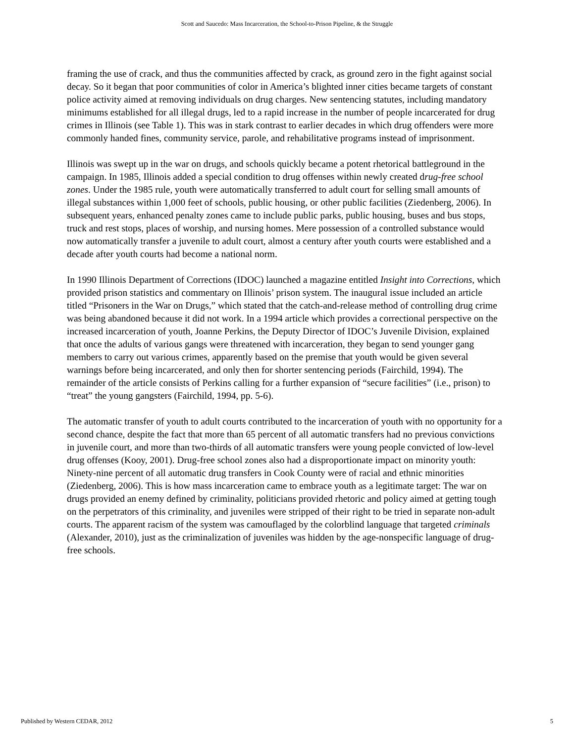Scott and Saucedo: Mass Incarceration, the School-to-Prison Pipeline, & the Struggle
framing the use of crack, and thus the communities affected by crack, as ground zero in the fight against social decay. So it began that poor communities of color in America’s blighted inner cities became targets of constant police activity aimed at removing individuals on drug charges. New sentencing statutes, including mandatory minimums established for all illegal drugs, led to a rapid increase in the number of people incarcerated for drug crimes in Illinois (see Table 1). This was in stark contrast to earlier decades in which drug offenders were more commonly handed fines, community service, parole, and rehabilitative programs instead of imprisonment.
Illinois was swept up in the war on drugs, and schools quickly became a potent rhetorical battleground in the campaign. In 1985, Illinois added a special condition to drug offenses within newly created drug-free school zones. Under the 1985 rule, youth were automatically transferred to adult court for selling small amounts of illegal substances within 1,000 feet of schools, public housing, or other public facilities (Ziedenberg, 2006). In subsequent years, enhanced penalty zones came to include public parks, public housing, buses and bus stops, truck and rest stops, places of worship, and nursing homes. Mere possession of a controlled substance would now automatically transfer a juvenile to adult court, almost a century after youth courts were established and a decade after youth courts had become a national norm.
In 1990 Illinois Department of Corrections (IDOC) launched a magazine entitled Insight into Corrections, which provided prison statistics and commentary on Illinois’ prison system. The inaugural issue included an article titled “Prisoners in the War on Drugs,” which stated that the catch-and-release method of controlling drug crime was being abandoned because it did not work. In a 1994 article which provides a correctional perspective on the increased incarceration of youth, Joanne Perkins, the Deputy Director of IDOC’s Juvenile Division, explained that once the adults of various gangs were threatened with incarceration, they began to send younger gang members to carry out various crimes, apparently based on the premise that youth would be given several warnings before being incarcerated, and only then for shorter sentencing periods (Fairchild, 1994). The remainder of the article consists of Perkins calling for a further expansion of “secure facilities” (i.e., prison) to “treat” the young gangsters (Fairchild, 1994, pp. 5-6).
The automatic transfer of youth to adult courts contributed to the incarceration of youth with no opportunity for a second chance, despite the fact that more than 65 percent of all automatic transfers had no previous convictions in juvenile court, and more than two-thirds of all automatic transfers were young people convicted of low-level drug offenses (Kooy, 2001). Drug-free school zones also had a disproportionate impact on minority youth: Ninety-nine percent of all automatic drug transfers in Cook County were of racial and ethnic minorities (Ziedenberg, 2006). This is how mass incarceration came to embrace youth as a legitimate target: The war on drugs provided an enemy defined by criminality, politicians provided rhetoric and policy aimed at getting tough on the perpetrators of this criminality, and juveniles were stripped of their right to be tried in separate non-adult courts. The apparent racism of the system was camouflaged by the colorblind language that targeted criminals (Alexander, 2010), just as the criminalization of juveniles was hidden by the age-nonspecific language of drug-free schools.
Published by Western CEDAR, 2012 5